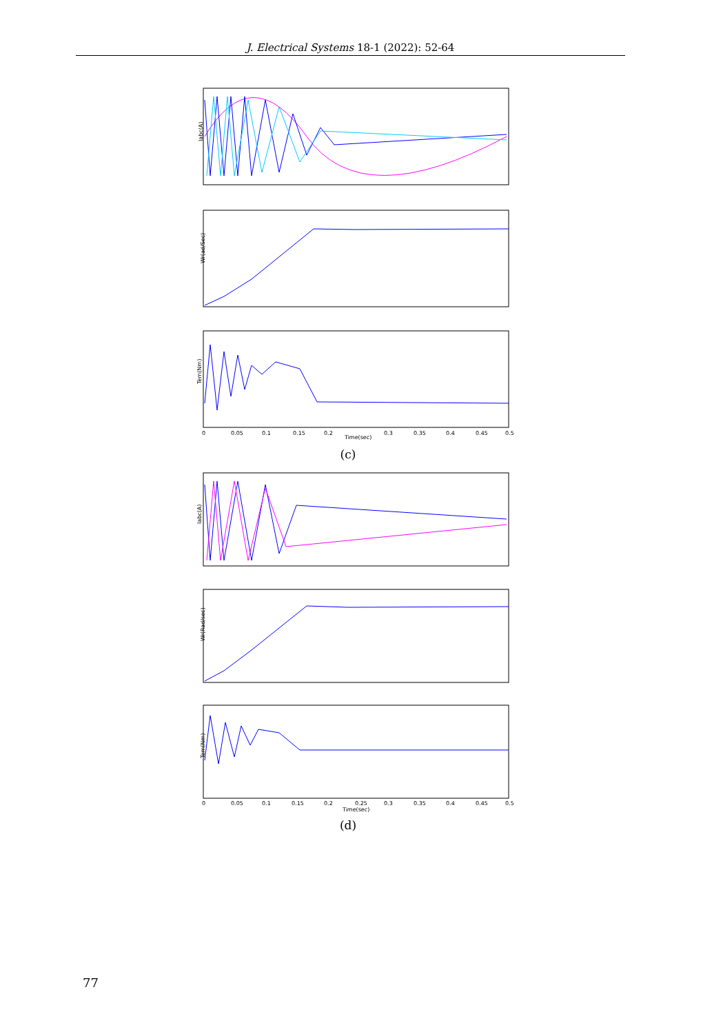J. Electrical Systems 18-1 (2022): 52-64
Iabc(A)
Wr(ad/Sec)
Tem(Nm)
0
0.05
0.1
0.15
0.2
Time(sec)
0.3
0.35
0.4
0.45
0.5
(c)
Iabc(A)
Wr(Rad/sec)
Tem(Nm)
0
0.05
0.1
0.15
0.2
0.25
Time(sec)
0.3
0.35
0.4
0.45
0.5
(d)
77